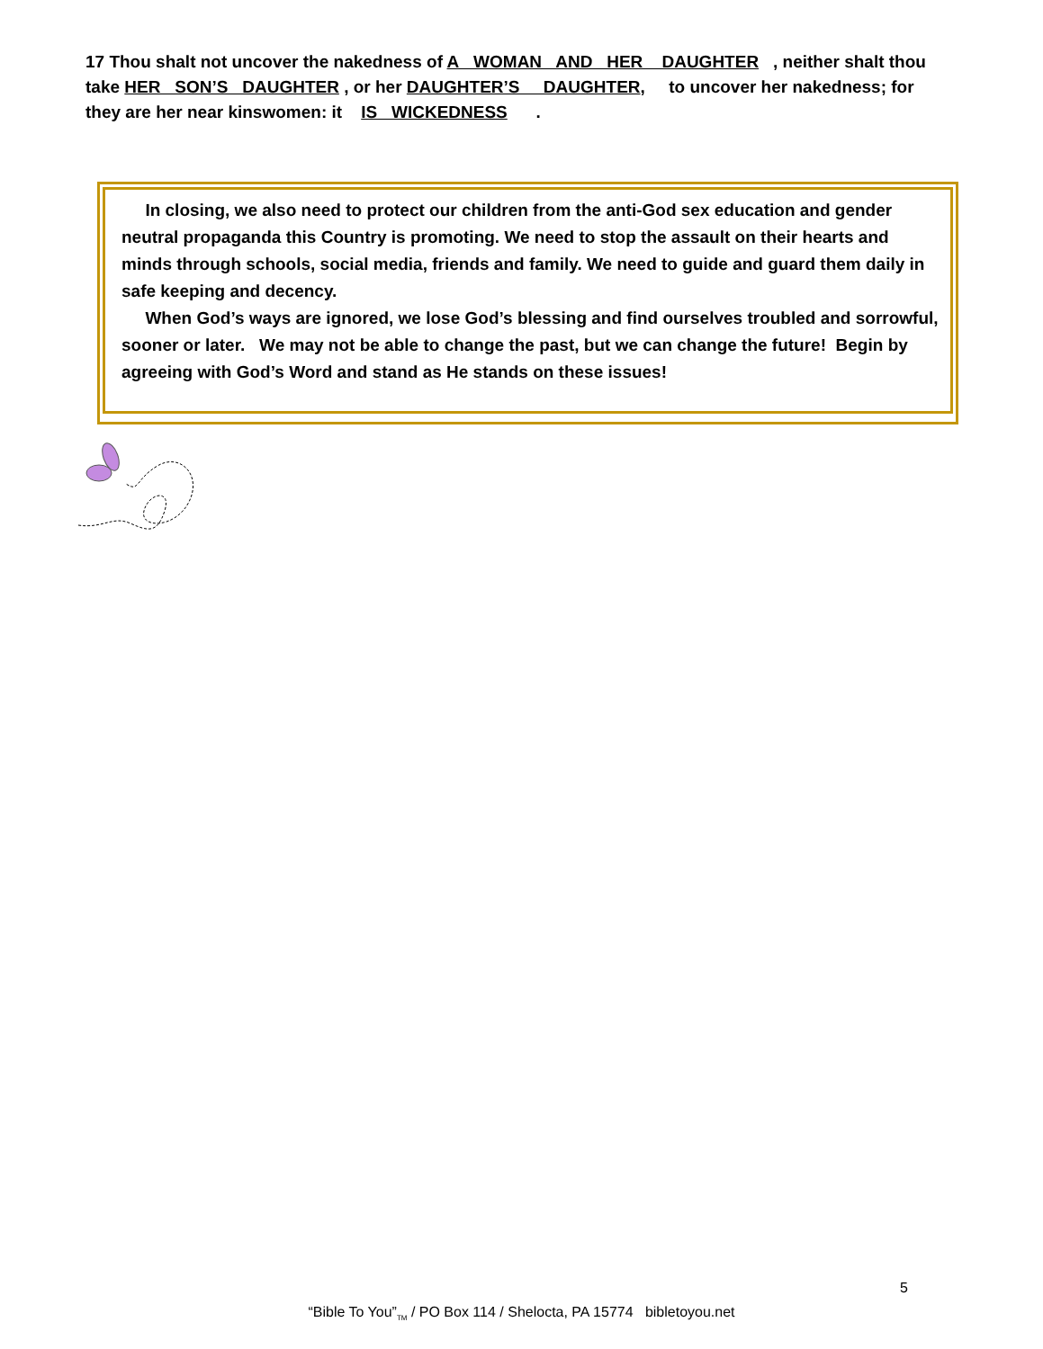17 Thou shalt not uncover the nakedness of A WOMAN AND HER DAUGHTER , neither shalt thou take HER SON’S DAUGHTER , or her DAUGHTER’S DAUGHTER, to uncover her nakedness; for they are her near kinswomen: it IS WICKEDNESS .
In closing, we also need to protect our children from the anti-God sex education and gender neutral propaganda this Country is promoting. We need to stop the assault on their hearts and minds through schools, social media, friends and family. We need to guide and guard them daily in safe keeping and decency.
When God’s ways are ignored, we lose God’s blessing and find ourselves troubled and sorrowful, sooner or later. We may not be able to change the past, but we can change the future! Begin by agreeing with God’s Word and stand as He stands on these issues!
5
“Bible To You”<sub>TM</sub> / PO Box 114 / Shelocta, PA 15774 bibletoyou.net